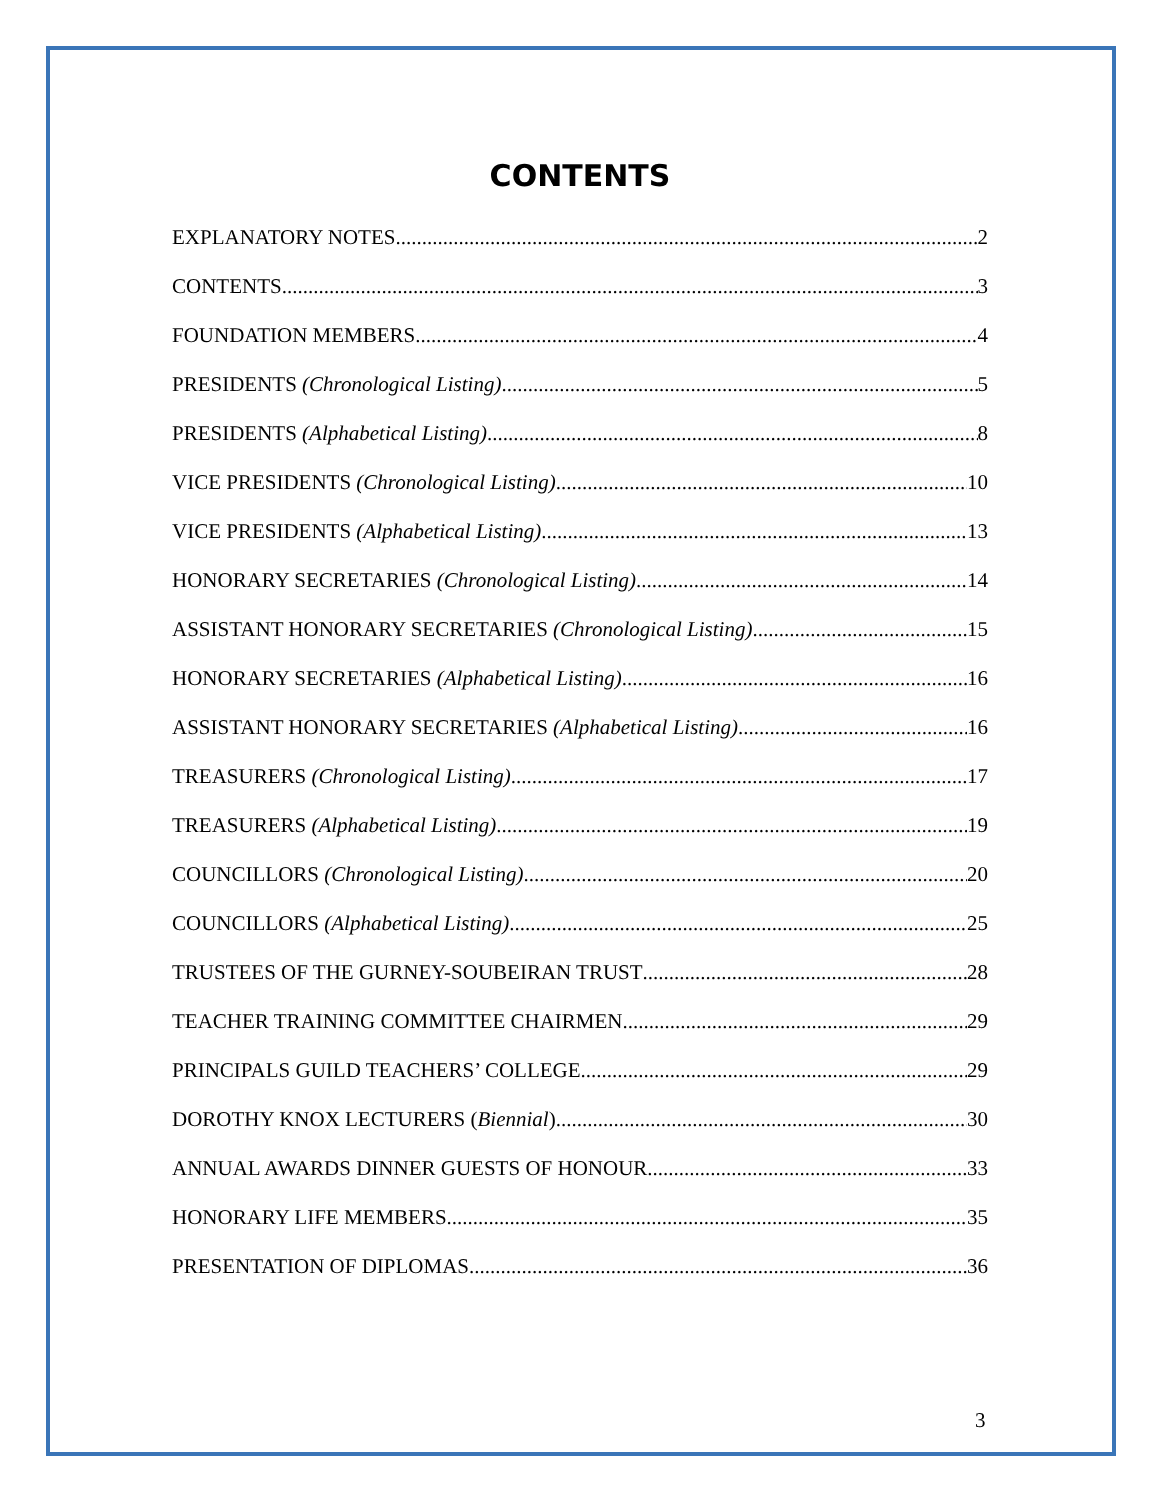CONTENTS
EXPLANATORY NOTES 2
CONTENTS 3
FOUNDATION MEMBERS 4
PRESIDENTS (Chronological Listing) 5
PRESIDENTS (Alphabetical Listing) 8
VICE PRESIDENTS (Chronological Listing) 10
VICE PRESIDENTS (Alphabetical Listing) 13
HONORARY SECRETARIES (Chronological Listing) 14
ASSISTANT HONORARY SECRETARIES (Chronological Listing) 15
HONORARY SECRETARIES (Alphabetical Listing) 16
ASSISTANT HONORARY SECRETARIES (Alphabetical Listing) 16
TREASURERS (Chronological Listing) 17
TREASURERS (Alphabetical Listing) 19
COUNCILLORS (Chronological Listing) 20
COUNCILLORS (Alphabetical Listing) 25
TRUSTEES OF THE GURNEY-SOUBEIRAN TRUST 28
TEACHER TRAINING COMMITTEE CHAIRMEN 29
PRINCIPALS GUILD TEACHERS’ COLLEGE 29
DOROTHY KNOX LECTURERS (Biennial) 30
ANNUAL AWARDS DINNER GUESTS OF HONOUR 33
HONORARY LIFE MEMBERS 35
PRESENTATION OF DIPLOMAS 36
3